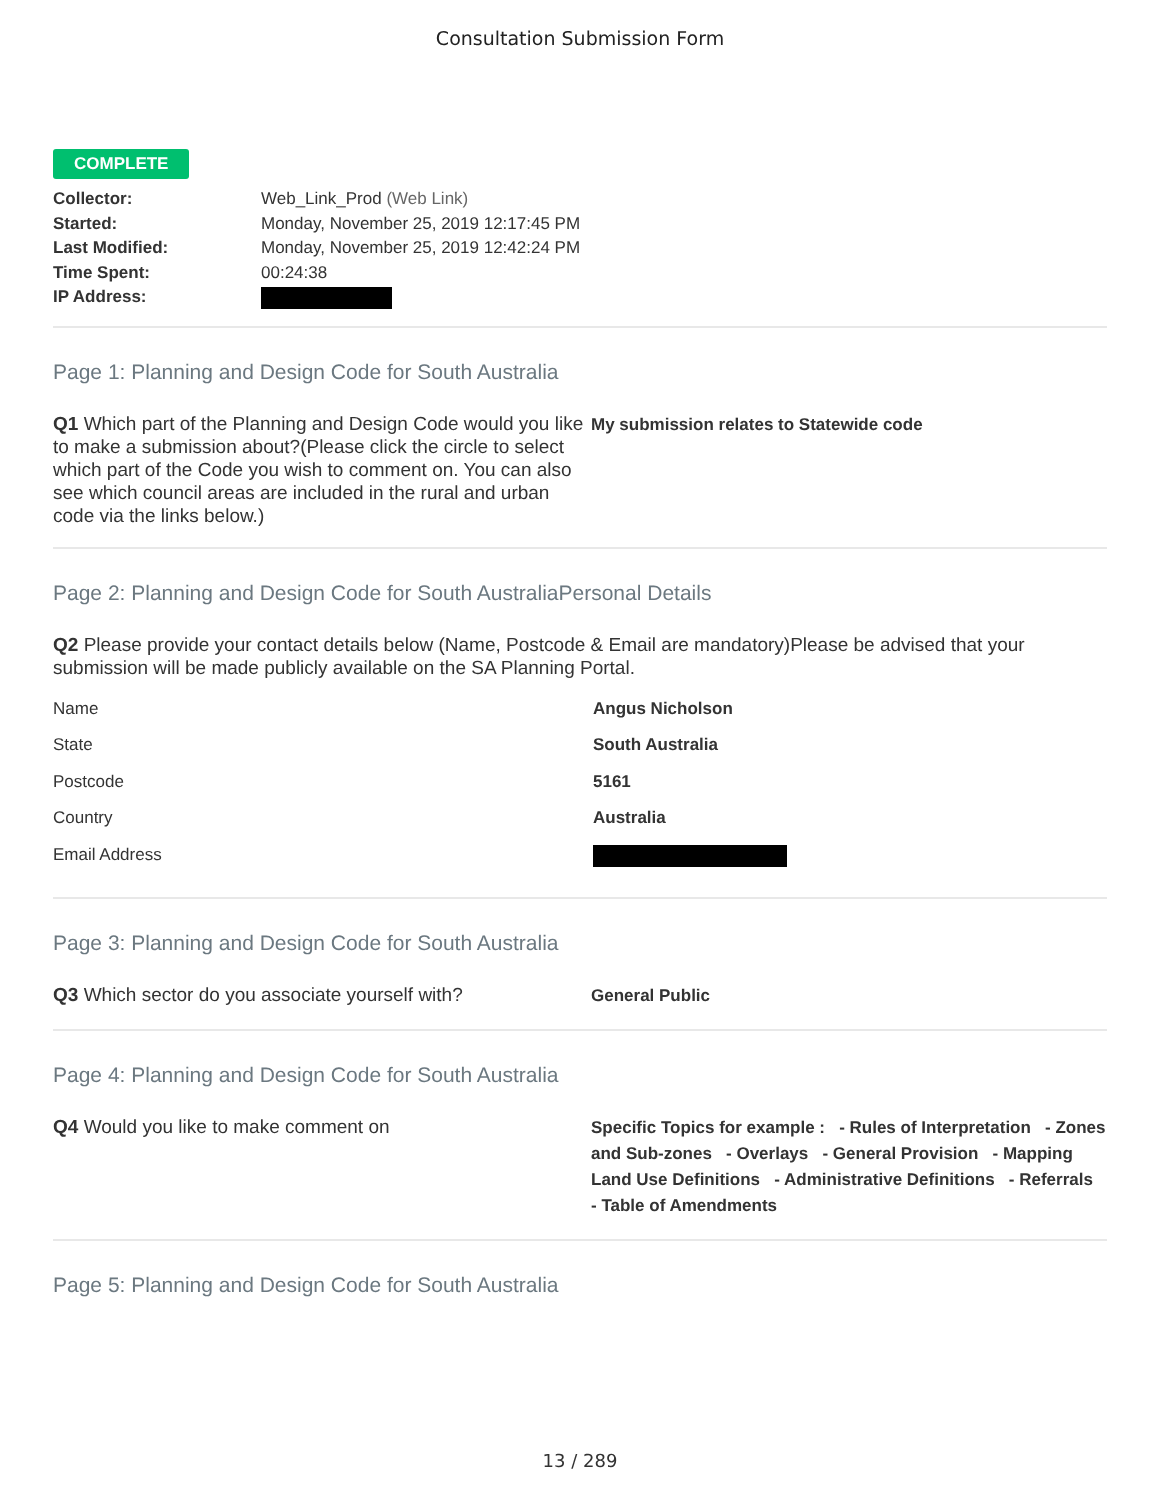Consultation Submission Form
COMPLETE
Collector: Web_Link_Prod (Web Link) Started: Monday, November 25, 2019 12:17:45 PM Last Modified: Monday, November 25, 2019 12:42:24 PM Time Spent: 00:24:38 IP Address:
Page 1: Planning and Design Code for South Australia
Q1 Which part of the Planning and Design Code would you like to make a submission about?(Please click the circle to select which part of the Code you wish to comment on. You can also see which council areas are included in the rural and urban code via the links below.)
My submission relates to Statewide code
Page 2: Planning and Design Code for South AustraliaPersonal Details
Q2 Please provide your contact details below (Name, Postcode & Email are mandatory)Please be advised that your submission will be made publicly available on the SA Planning Portal.
Name Angus Nicholson
State South Australia
Postcode 5161
Country Australia
Email Address
Page 3: Planning and Design Code for South Australia
Q3 Which sector do you associate yourself with?
General Public
Page 4: Planning and Design Code for South Australia
Q4 Would you like to make comment on
Specific Topics for example : - Rules of Interpretation - Zones and Sub-zones - Overlays - General Provision - Mapping Land Use Definitions - Administrative Definitions - Referrals - Table of Amendments
Page 5: Planning and Design Code for South Australia
13 / 289